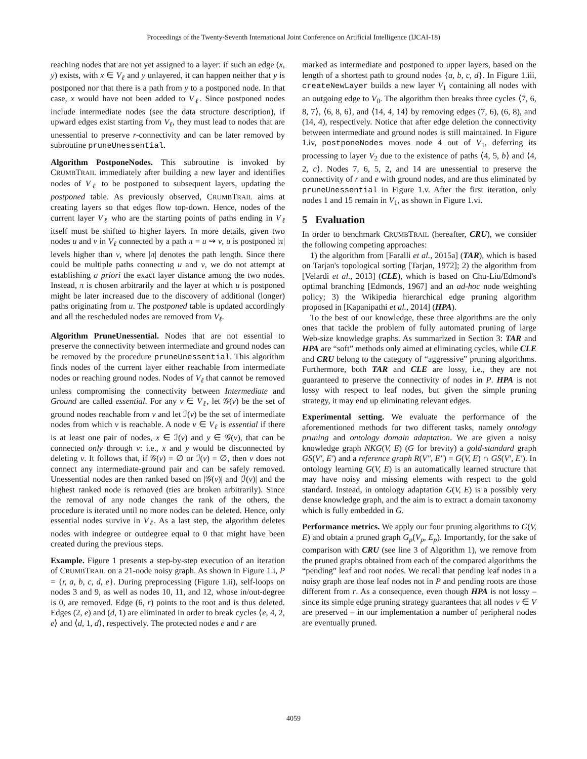Proceedings of the Twenty-Seventh International Joint Conference on Artificial Intelligence (IJCAI-18)
reaching nodes that are not yet assigned to a layer: if such an edge (x, y) exists, with x ∈ V<sub>ℓ</sub> and y unlayered, it can happen neither that y is postponed nor that there is a path from y to a postponed node. In that case, x would have not been added to V<sub>ℓ</sub>. Since postponed nodes include intermediate nodes (see the data structure description), if upward edges exist starting from V<sub>ℓ</sub>, they must lead to nodes that are unessential to preserve r-connectivity and can be later removed by subroutine pruneUnessential.
Algorithm PostponeNodes. This subroutine is invoked by CRUMBTRAIL immediately after building a new layer and identifies nodes of V<sub>ℓ</sub> to be postponed to subsequent layers, updating the postponed table. As previously observed, CRUMBTRAIL aims at creating layers so that edges flow top-down. Hence, nodes of the current layer V<sub>ℓ</sub> who are the starting points of paths ending in V<sub>ℓ</sub> itself must be shifted to higher layers. In more details, given two nodes u and v in V<sub>ℓ</sub> connected by a path π = u ⇝ v, u is postponed |π| levels higher than v, where |π| denotes the path length. Since there could be multiple paths connecting u and v, we do not attempt at establishing a priori the exact layer distance among the two nodes. Instead, π is chosen arbitrarily and the layer at which u is postponed might be later increased due to the discovery of additional (longer) paths originating from u. The postponed table is updated accordingly and all the rescheduled nodes are removed from V<sub>ℓ</sub>.
Algorithm PruneUnessential. Nodes that are not essential to preserve the connectivity between intermediate and ground nodes can be removed by the procedure pruneUnessential. This algorithm finds nodes of the current layer either reachable from intermediate nodes or reaching ground nodes. Nodes of V<sub>ℓ</sub> that cannot be removed unless compromising the connectivity between Intermediate and Ground are called essential. For any v ∈ V<sub>ℓ</sub>, let 𝒢(v) be the set of ground nodes reachable from v and let ℐ(v) be the set of intermediate nodes from which v is reachable. A node v ∈ V<sub>ℓ</sub> is essential if there is at least one pair of nodes, x ∈ ℐ(v) and y ∈ 𝒢(v), that can be connected only through v: i.e., x and y would be disconnected by deleting v. It follows that, if 𝒢(v) = ∅ or ℐ(v) = ∅, then v does not connect any intermediate-ground pair and can be safely removed. Unessential nodes are then ranked based on |𝒢(v)| and |ℐ(v)| and the highest ranked node is removed (ties are broken arbitrarily). Since the removal of any node changes the rank of the others, the procedure is iterated until no more nodes can be deleted. Hence, only essential nodes survive in V<sub>ℓ</sub>. As a last step, the algorithm deletes nodes with indegree or outdegree equal to 0 that might have been created during the previous steps.
Example. Figure 1 presents a step-by-step execution of an iteration of CRUMBTRAIL on a 21-node noisy graph. As shown in Figure 1.i, P = {r, a, b, c, d, e}. During preprocessing (Figure 1.ii), self-loops on nodes 3 and 9, as well as nodes 10, 11, and 12, whose in/out-degree is 0, are removed. Edge (6, r) points to the root and is thus deleted. Edges (2, e) and (d, 1) are eliminated in order to break cycles ⟨e, 4, 2, e⟩ and ⟨d, 1, d⟩, respectively. The protected nodes e and r are
marked as intermediate and postponed to upper layers, based on the length of a shortest path to ground nodes {a, b, c, d}. In Figure 1.iii, createNewLayer builds a new layer V<sub>1</sub> containing all nodes with an outgoing edge to V<sub>0</sub>. The algorithm then breaks three cycles ⟨7, 6, 8, 7⟩, ⟨6, 8, 6⟩, and ⟨14, 4, 14⟩ by removing edges (7, 6), (6, 8), and (14, 4), respectively. Notice that after edge deletion the connectivity between intermediate and ground nodes is still maintained. In Figure 1.iv, postponeNodes moves node 4 out of V<sub>1</sub>, deferring its processing to layer V<sub>2</sub> due to the existence of paths ⟨4, 5, b⟩ and ⟨4, 2, c⟩. Nodes 7, 6, 5, 2, and 14 are unessential to preserve the connectivity of r and e with ground nodes, and are thus eliminated by pruneUnessential in Figure 1.v. After the first iteration, only nodes 1 and 15 remain in V<sub>1</sub>, as shown in Figure 1.vi.
5 Evaluation
In order to benchmark CRUMBTRAIL (hereafter, CRU), we consider the following competing approaches:
1) the algorithm from [Faralli et al., 2015a] (TAR), which is based on Tarjan's topological sorting [Tarjan, 1972]; 2) the algorithm from [Velardi et al., 2013] (CLE), which is based on Chu-Liu/Edmond's optimal branching [Edmonds, 1967] and an ad-hoc node weighting policy; 3) the Wikipedia hierarchical edge pruning algorithm proposed in [Kapanipathi et al., 2014] (HPA).
To the best of our knowledge, these three algorithms are the only ones that tackle the problem of fully automated pruning of large Web-size knowledge graphs. As summarized in Section 3: TAR and HPA are “soft” methods only aimed at eliminating cycles, while CLE and CRU belong to the category of “aggressive” pruning algorithms. Furthermore, both TAR and CLE are lossy, i.e., they are not guaranteed to preserve the connectivity of nodes in P. HPA is not lossy with respect to leaf nodes, but given the simple pruning strategy, it may end up eliminating relevant edges.
Experimental setting. We evaluate the performance of the aforementioned methods for two different tasks, namely ontology pruning and ontology domain adaptation. We are given a noisy knowledge graph NKG(V, E) (G for brevity) a gold-standard graph GS(V′, E′) and a reference graph R(V″, E″) = G(V, E) ∩ GS(V′, E′). In ontology learning G(V, E) is an automatically learned structure that may have noisy and missing elements with respect to the gold standard. Instead, in ontology adaptation G(V, E) is a possibly very dense knowledge graph, and the aim is to extract a domain taxonomy which is fully embedded in G.
Performance metrics. We apply our four pruning algorithms to G(V, E) and obtain a pruned graph G<sub>p</sub>(V<sub>p</sub>, E<sub>p</sub>). Importantly, for the sake of comparison with CRU (see line 3 of Algorithm 1), we remove from the pruned graphs obtained from each of the compared algorithms the “pending” leaf and root nodes. We recall that pending leaf nodes in a noisy graph are those leaf nodes not in P and pending roots are those different from r. As a consequence, even though HPA is not lossy – since its simple edge pruning strategy guarantees that all nodes v ∈ V are preserved – in our implementation a number of peripheral nodes are eventually pruned.
4059